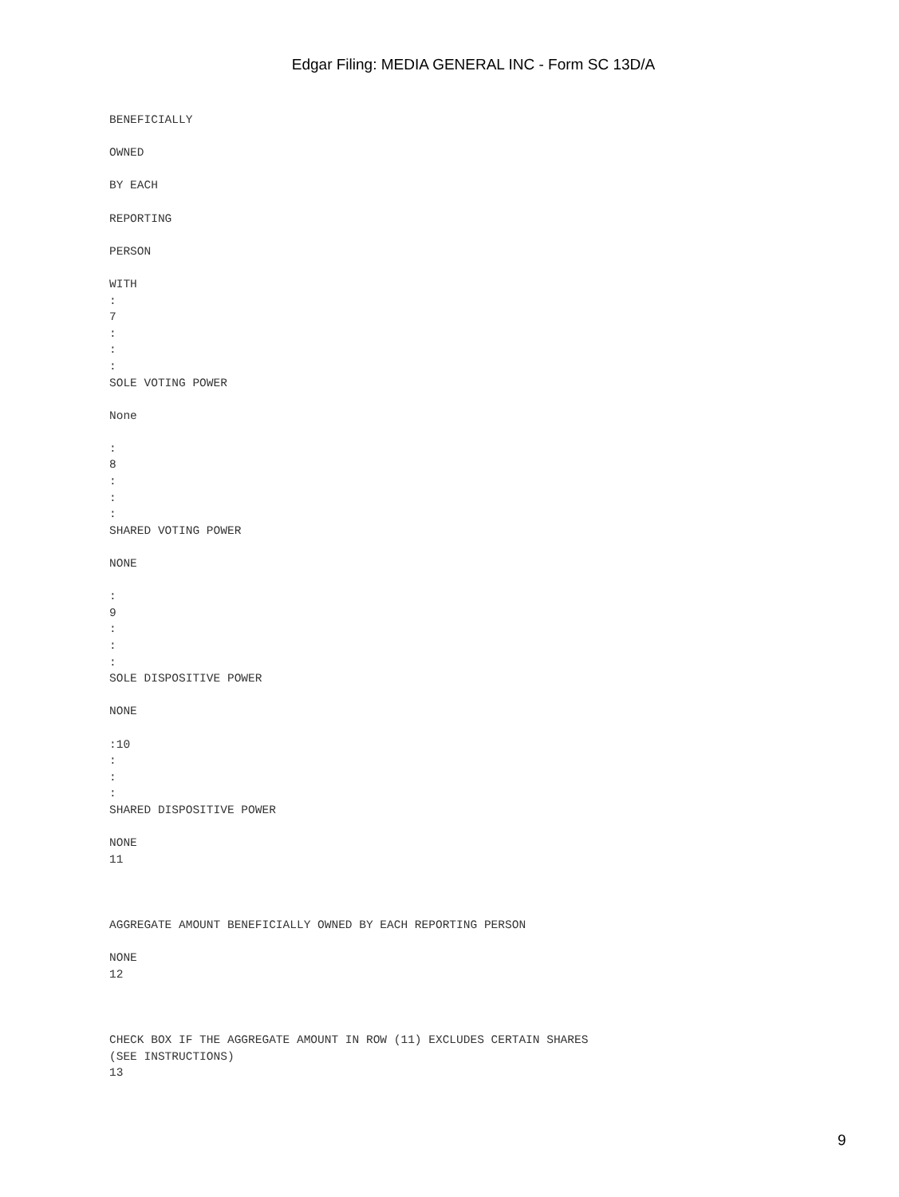Edgar Filing: MEDIA GENERAL INC - Form SC 13D/A
BENEFICIALLY OWNED BY EACH REPORTING PERSON WITH : 7 : : : SOLE VOTING POWER None : 8 : : : SHARED VOTING POWER NONE : 9 : : : SOLE DISPOSITIVE POWER NONE :10 : : : SHARED DISPOSITIVE POWER NONE 11 AGGREGATE AMOUNT BENEFICIALLY OWNED BY EACH REPORTING PERSON NONE 12 CHECK BOX IF THE AGGREGATE AMOUNT IN ROW (11) EXCLUDES CERTAIN SHARES (SEE INSTRUCTIONS) 13
9